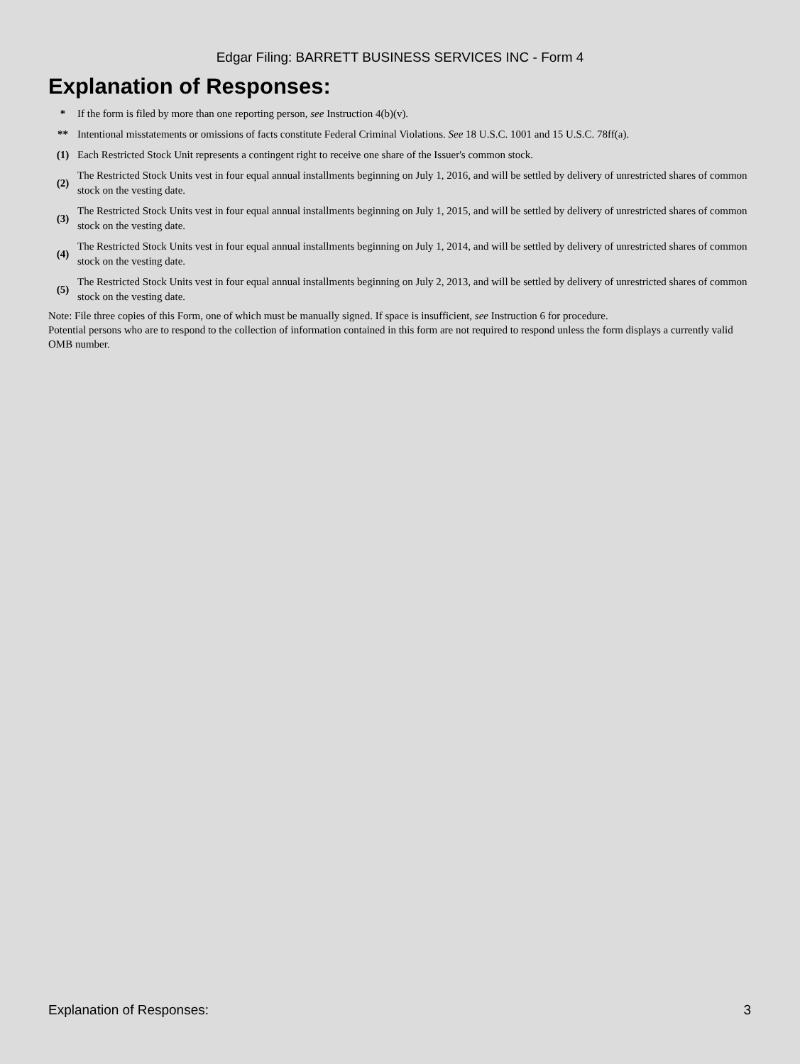Edgar Filing: BARRETT BUSINESS SERVICES INC - Form 4
Explanation of Responses:
| * | If the form is filed by more than one reporting person, see Instruction 4(b)(v). |
| ** | Intentional misstatements or omissions of facts constitute Federal Criminal Violations. See 18 U.S.C. 1001 and 15 U.S.C. 78ff(a). |
| (1) | Each Restricted Stock Unit represents a contingent right to receive one share of the Issuer's common stock. |
| (2) | The Restricted Stock Units vest in four equal annual installments beginning on July 1, 2016, and will be settled by delivery of unrestricted shares of common stock on the vesting date. |
| (3) | The Restricted Stock Units vest in four equal annual installments beginning on July 1, 2015, and will be settled by delivery of unrestricted shares of common stock on the vesting date. |
| (4) | The Restricted Stock Units vest in four equal annual installments beginning on July 1, 2014, and will be settled by delivery of unrestricted shares of common stock on the vesting date. |
| (5) | The Restricted Stock Units vest in four equal annual installments beginning on July 2, 2013, and will be settled by delivery of unrestricted shares of common stock on the vesting date. |
Note: File three copies of this Form, one of which must be manually signed. If space is insufficient, see Instruction 6 for procedure.
Potential persons who are to respond to the collection of information contained in this form are not required to respond unless the form displays a currently valid OMB number.
Explanation of Responses: 3